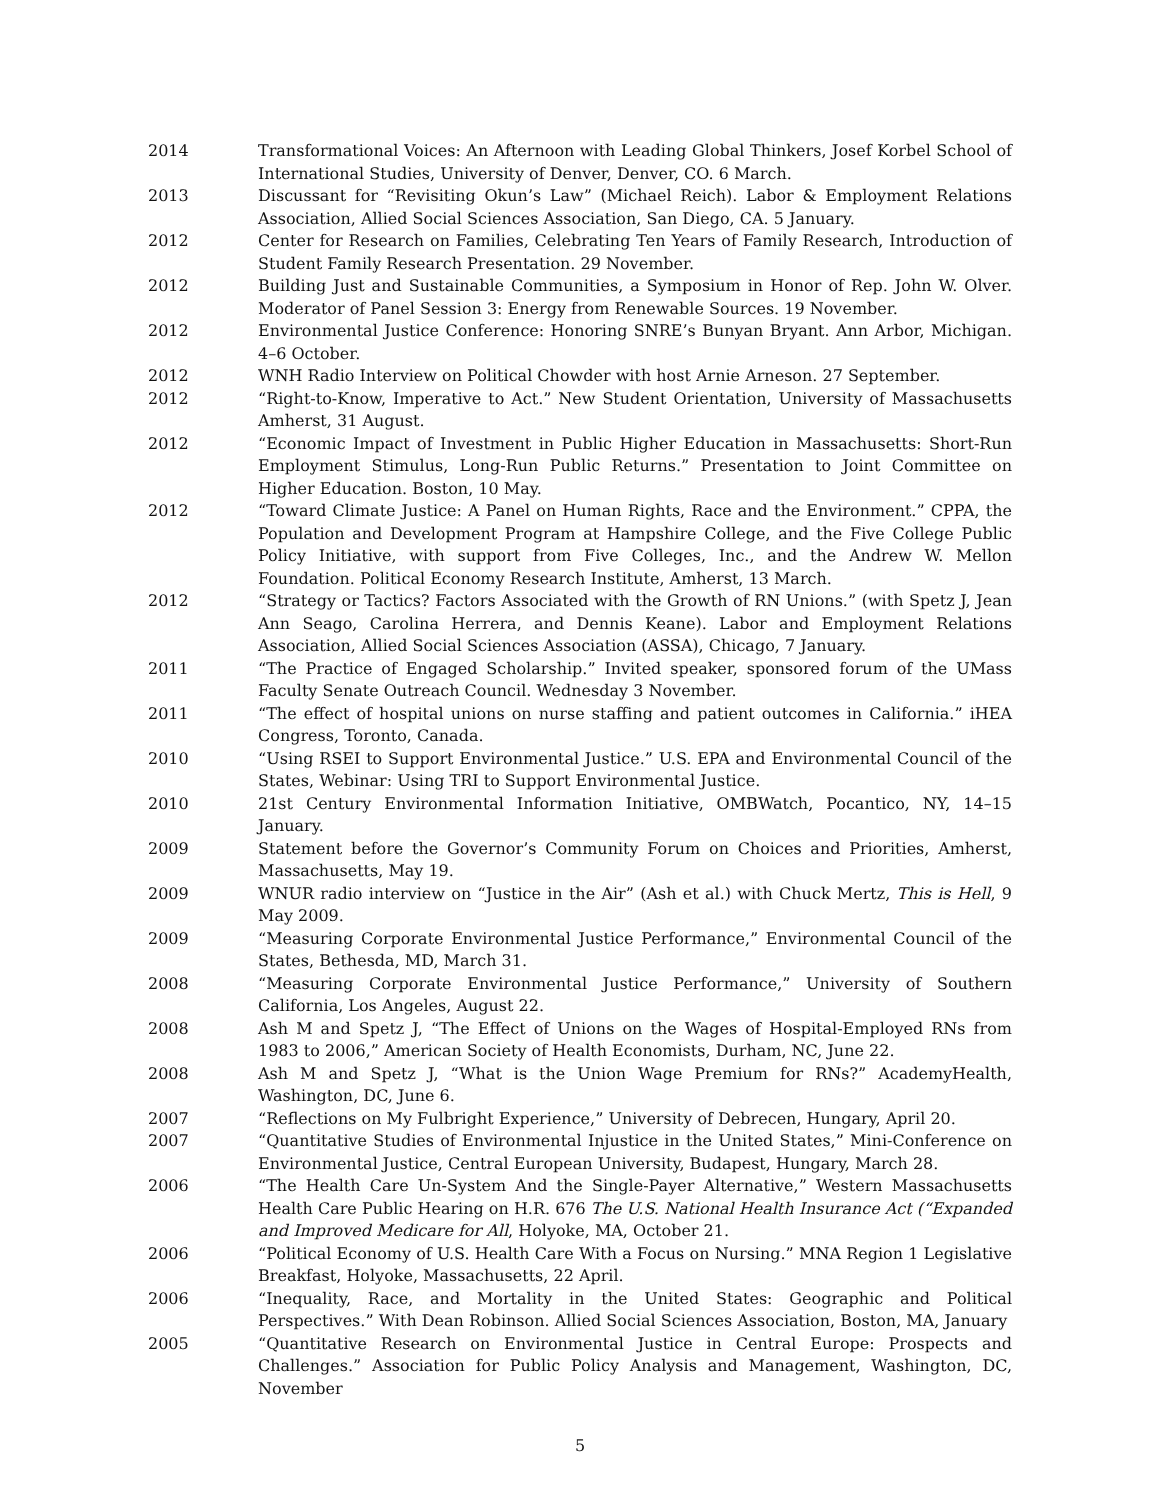2014 Transformational Voices: An Afternoon with Leading Global Thinkers, Josef Korbel School of International Studies, University of Denver, Denver, CO. 6 March.
2013 Discussant for “Revisiting Okun’s Law” (Michael Reich). Labor & Employment Relations Association, Allied Social Sciences Association, San Diego, CA. 5 January.
2012 Center for Research on Families, Celebrating Ten Years of Family Research, Introduction of Student Family Research Presentation. 29 November.
2012 Building Just and Sustainable Communities, a Symposium in Honor of Rep. John W. Olver. Moderator of Panel Session 3: Energy from Renewable Sources. 19 November.
2012 Environmental Justice Conference: Honoring SNRE’s Bunyan Bryant. Ann Arbor, Michigan. 4–6 October.
2012 WNH Radio Interview on Political Chowder with host Arnie Arneson. 27 September.
2012 “Right-to-Know, Imperative to Act.” New Student Orientation, University of Massachusetts Amherst, 31 August.
2012 “Economic Impact of Investment in Public Higher Education in Massachusetts: Short-Run Employment Stimulus, Long-Run Public Returns.” Presentation to Joint Committee on Higher Education. Boston, 10 May.
2012 “Toward Climate Justice: A Panel on Human Rights, Race and the Environment.” CPPA, the Population and Development Program at Hampshire College, and the Five College Public Policy Initiative, with support from Five Colleges, Inc., and the Andrew W. Mellon Foundation. Political Economy Research Institute, Amherst, 13 March.
2012 “Strategy or Tactics? Factors Associated with the Growth of RN Unions.” (with Spetz J, Jean Ann Seago, Carolina Herrera, and Dennis Keane). Labor and Employment Relations Association, Allied Social Sciences Association (ASSA), Chicago, 7 January.
2011 “The Practice of Engaged Scholarship.” Invited speaker, sponsored forum of the UMass Faculty Senate Outreach Council. Wednesday 3 November.
2011 “The effect of hospital unions on nurse staffing and patient outcomes in California.” iHEA Congress, Toronto, Canada.
2010 “Using RSEI to Support Environmental Justice.” U.S. EPA and Environmental Council of the States, Webinar: Using TRI to Support Environmental Justice.
2010 21st Century Environmental Information Initiative, OMBWatch, Pocantico, NY, 14–15 January.
2009 Statement before the Governor’s Community Forum on Choices and Priorities, Amherst, Massachusetts, May 19.
2009 WNUR radio interview on “Justice in the Air” (Ash et al.) with Chuck Mertz, This is Hell, 9 May 2009.
2009 “Measuring Corporate Environmental Justice Performance,” Environmental Council of the States, Bethesda, MD, March 31.
2008 “Measuring Corporate Environmental Justice Performance,” University of Southern California, Los Angeles, August 22.
2008 Ash M and Spetz J, “The Effect of Unions on the Wages of Hospital-Employed RNs from 1983 to 2006,” American Society of Health Economists, Durham, NC, June 22.
2008 Ash M and Spetz J, “What is the Union Wage Premium for RNs?” AcademyHealth, Washington, DC, June 6.
2007 “Reflections on My Fulbright Experience,” University of Debrecen, Hungary, April 20.
2007 “Quantitative Studies of Environmental Injustice in the United States,” Mini-Conference on Environmental Justice, Central European University, Budapest, Hungary, March 28.
2006 “The Health Care Un-System And the Single-Payer Alternative,” Western Massachusetts Health Care Public Hearing on H.R. 676 The U.S. National Health Insurance Act (“Expanded and Improved Medicare for All, Holyoke, MA, October 21.
2006 “Political Economy of U.S. Health Care With a Focus on Nursing.” MNA Region 1 Legislative Breakfast, Holyoke, Massachusetts, 22 April.
2006 “Inequality, Race, and Mortality in the United States: Geographic and Political Perspectives.” With Dean Robinson. Allied Social Sciences Association, Boston, MA, January
2005 “Quantitative Research on Environmental Justice in Central Europe: Prospects and Challenges.” Association for Public Policy Analysis and Management, Washington, DC, November
5